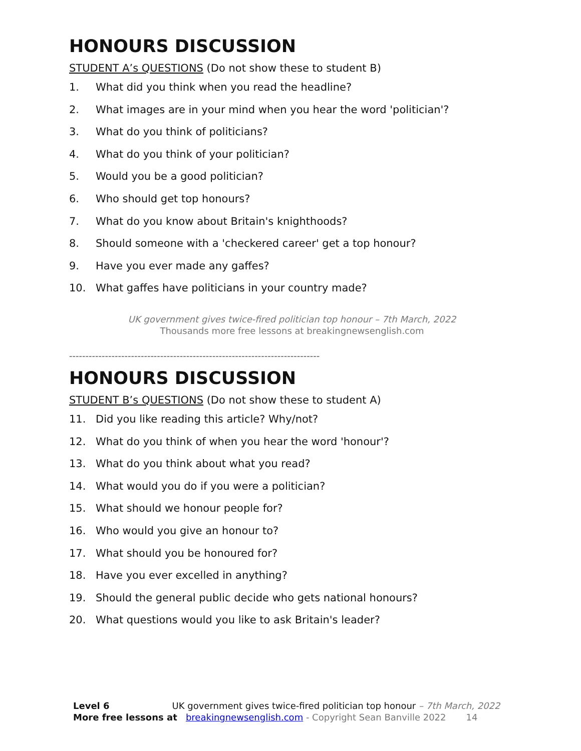HONOURS DISCUSSION
STUDENT A’s QUESTIONS (Do not show these to student B)
1. What did you think when you read the headline?
2. What images are in your mind when you hear the word 'politician'?
3. What do you think of politicians?
4. What do you think of your politician?
5. Would you be a good politician?
6. Who should get top honours?
7. What do you know about Britain's knighthoods?
8. Should someone with a 'checkered career' get a top honour?
9. Have you ever made any gaffes?
10. What gaffes have politicians in your country made?
UK government gives twice-fired politician top honour – 7th March, 2022
Thousands more free lessons at breakingnewsenglish.com
-----------------------------------------------------------------------------
HONOURS DISCUSSION
STUDENT B’s QUESTIONS (Do not show these to student A)
11. Did you like reading this article? Why/not?
12. What do you think of when you hear the word 'honour'?
13. What do you think about what you read?
14. What would you do if you were a politician?
15. What should we honour people for?
16. Who would you give an honour to?
17. What should you be honoured for?
18. Have you ever excelled in anything?
19. Should the general public decide who gets national honours?
20. What questions would you like to ask Britain's leader?
Level 6 UK government gives twice-fired politician top honour – 7th March, 2022
More free lessons at breakingnewsenglish.com - Copyright Sean Banville 2022 14